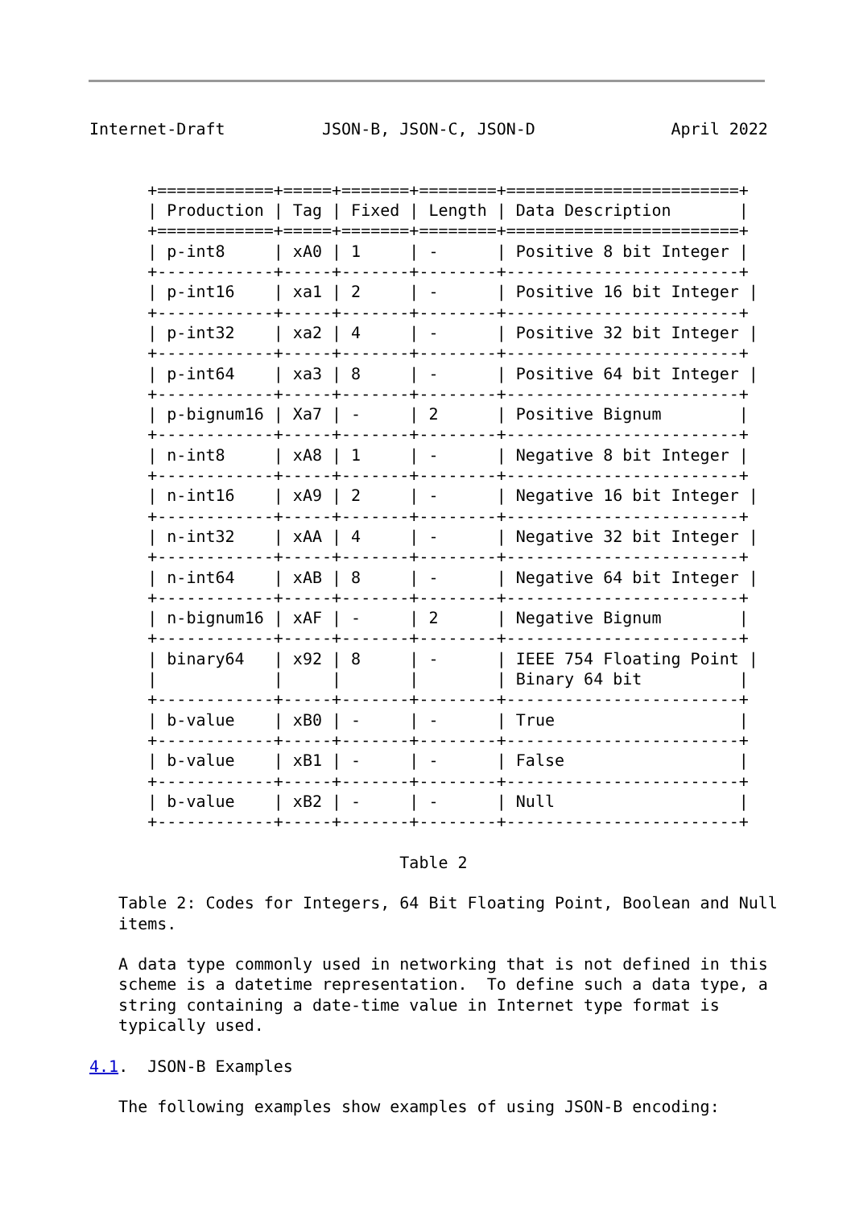Internet-Draft          JSON-B, JSON-C, JSON-D              April 2022


      +============+=====+=======+========+========================+
      | Production | Tag | Fixed | Length | Data Description       |
      +============+=====+=======+========+========================+
      | p-int8     | xA0 | 1     | -      | Positive 8 bit Integer |
      +------------+-----+-------+--------+------------------------+
      | p-int16    | xa1 | 2     | -      | Positive 16 bit Integer |
      +------------+-----+-------+--------+------------------------+
      | p-int32    | xa2 | 4     | -      | Positive 32 bit Integer |
      +------------+-----+-------+--------+------------------------+
      | p-int64    | xa3 | 8     | -      | Positive 64 bit Integer |
      +------------+-----+-------+--------+------------------------+
      | p-bignum16 | Xa7 | -     | 2      | Positive Bignum        |
      +------------+-----+-------+--------+------------------------+
      | n-int8     | xA8 | 1     | -      | Negative 8 bit Integer |
      +------------+-----+-------+--------+------------------------+
      | n-int16    | xA9 | 2     | -      | Negative 16 bit Integer |
      +------------+-----+-------+--------+------------------------+
      | n-int32    | xAA | 4     | -      | Negative 32 bit Integer |
      +------------+-----+-------+--------+------------------------+
      | n-int64    | xAB | 8     | -      | Negative 64 bit Integer |
      +------------+-----+-------+--------+------------------------+
      | n-bignum16 | xAF | -     | 2      | Negative Bignum        |
      +------------+-----+-------+--------+------------------------+
      | binary64   | x92 | 8     | -      | IEEE 754 Floating Point |
      |            |     |       |        | Binary 64 bit          |
      +------------+-----+-------+--------+------------------------+
      | b-value    | xB0 | -     | -      | True                   |
      +------------+-----+-------+--------+------------------------+
      | b-value    | xB1 | -     | -      | False                  |
      +------------+-----+-------+--------+------------------------+
      | b-value    | xB2 | -     | -      | Null                   |
      +------------+-----+-------+--------+------------------------+

                                Table 2

   Table 2: Codes for Integers, 64 Bit Floating Point, Boolean and Null
   items.

   A data type commonly used in networking that is not defined in this
   scheme is a datetime representation.  To define such a data type, a
   string containing a date-time value in Internet type format is
   typically used.

4.1.  JSON-B Examples

   The following examples show examples of using JSON-B encoding: